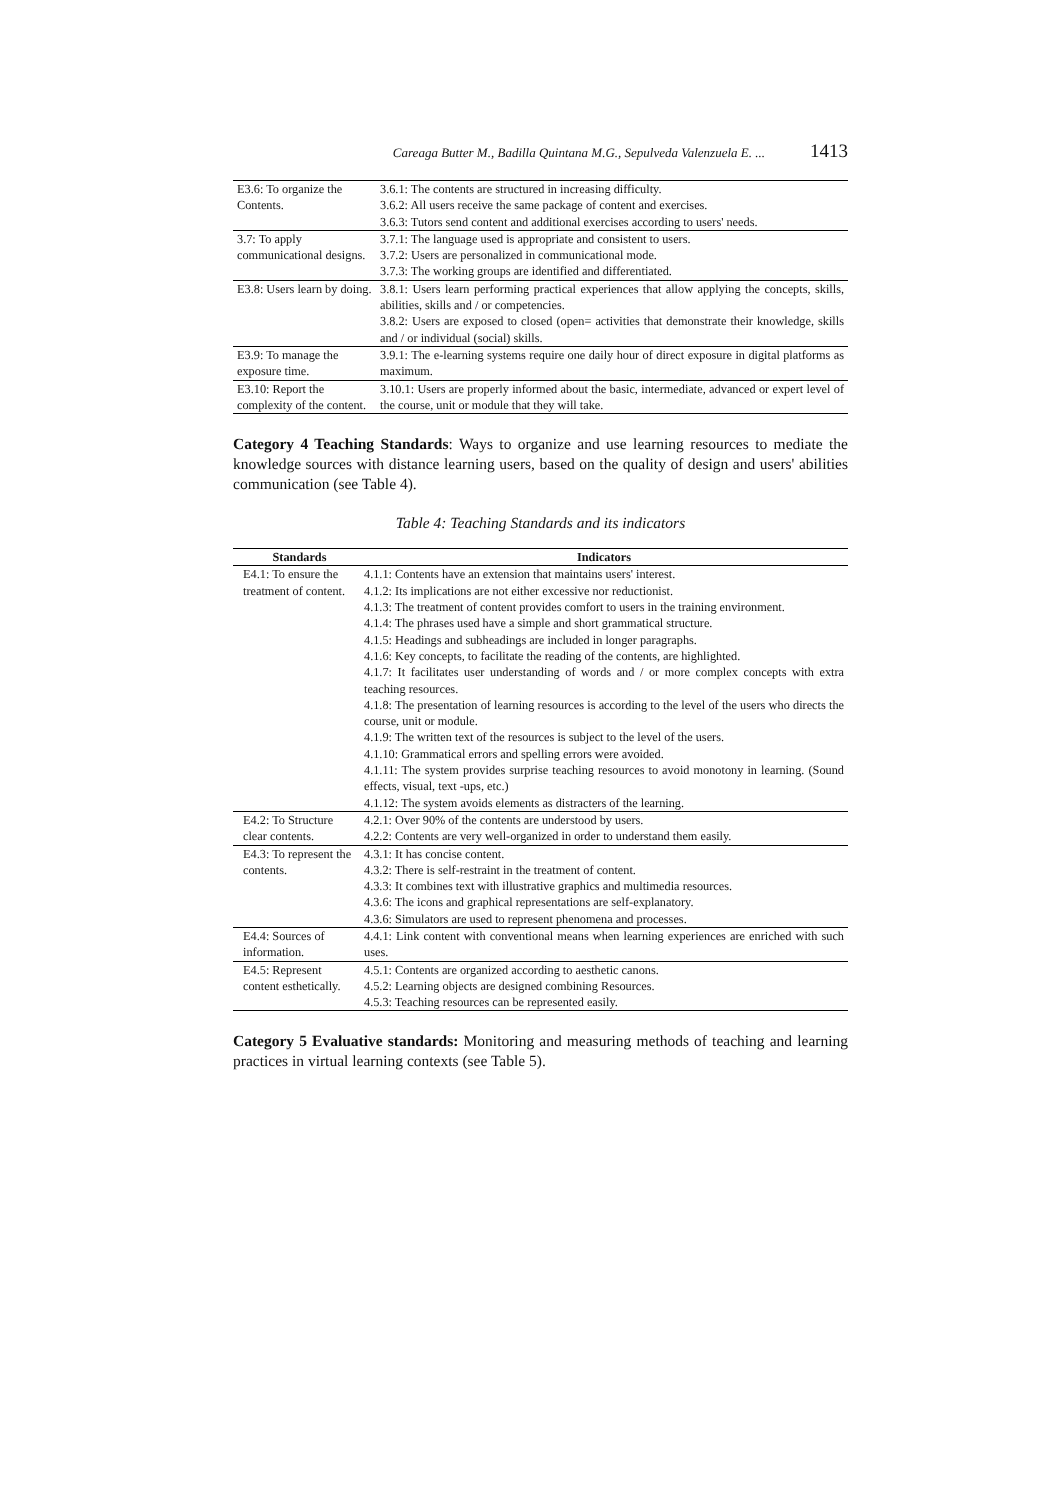Careaga Butter M., Badilla Quintana M.G., Sepulveda Valenzuela E. ... 1413
| E3.6: To organize the Contents. | 3.6.1: The contents are structured in increasing difficulty. 3.6.2: All users receive the same package of content and exercises. 3.6.3: Tutors send content and additional exercises according to users' needs. |
| 3.7: To apply communicational designs. | 3.7.1: The language used is appropriate and consistent to users. 3.7.2: Users are personalized in communicational mode. 3.7.3: The working groups are identified and differentiated. |
| E3.8: Users learn by doing. | 3.8.1: Users learn performing practical experiences that allow applying the concepts, skills, abilities, skills and / or competencies. 3.8.2: Users are exposed to closed (open= activities that demonstrate their knowledge, skills and / or individual (social) skills. |
| E3.9: To manage the exposure time. | 3.9.1: The e-learning systems require one daily hour of direct exposure in digital platforms as maximum. |
| E3.10: Report the complexity of the content. | 3.10.1: Users are properly informed about the basic, intermediate, advanced or expert level of the course, unit or module that they will take. |
Category 4 Teaching Standards: Ways to organize and use learning resources to mediate the knowledge sources with distance learning users, based on the quality of design and users' abilities communication (see Table 4).
Table 4: Teaching Standards and its indicators
| Standards | Indicators |
| --- | --- |
| E4.1: To ensure the treatment of content. | 4.1.1: Contents have an extension that maintains users' interest. 4.1.2: Its implications are not either excessive nor reductionist. 4.1.3: The treatment of content provides comfort to users in the training environment. 4.1.4: The phrases used have a simple and short grammatical structure. 4.1.5: Headings and subheadings are included in longer paragraphs. 4.1.6: Key concepts, to facilitate the reading of the contents, are highlighted. 4.1.7: It facilitates user understanding of words and / or more complex concepts with extra teaching resources. 4.1.8: The presentation of learning resources is according to the level of the users who directs the course, unit or module. 4.1.9: The written text of the resources is subject to the level of the users. 4.1.10: Grammatical errors and spelling errors were avoided. 4.1.11: The system provides surprise teaching resources to avoid monotony in learning. (Sound effects, visual, text -ups, etc.) 4.1.12: The system avoids elements as distracters of the learning. |
| E4.2: To Structure clear contents. | 4.2.1: Over 90% of the contents are understood by users. 4.2.2: Contents are very well-organized in order to understand them easily. |
| E4.3: To represent the contents. | 4.3.1: It has concise content. 4.3.2: There is self-restraint in the treatment of content. 4.3.3: It combines text with illustrative graphics and multimedia resources. 4.3.6: The icons and graphical representations are self-explanatory. 4.3.6: Simulators are used to represent phenomena and processes. |
| E4.4: Sources of information. | 4.4.1: Link content with conventional means when learning experiences are enriched with such uses. |
| E4.5: Represent content esthetically. | 4.5.1: Contents are organized according to aesthetic canons. 4.5.2: Learning objects are designed combining Resources. 4.5.3: Teaching resources can be represented easily. |
Category 5 Evaluative standards: Monitoring and measuring methods of teaching and learning practices in virtual learning contexts (see Table 5).